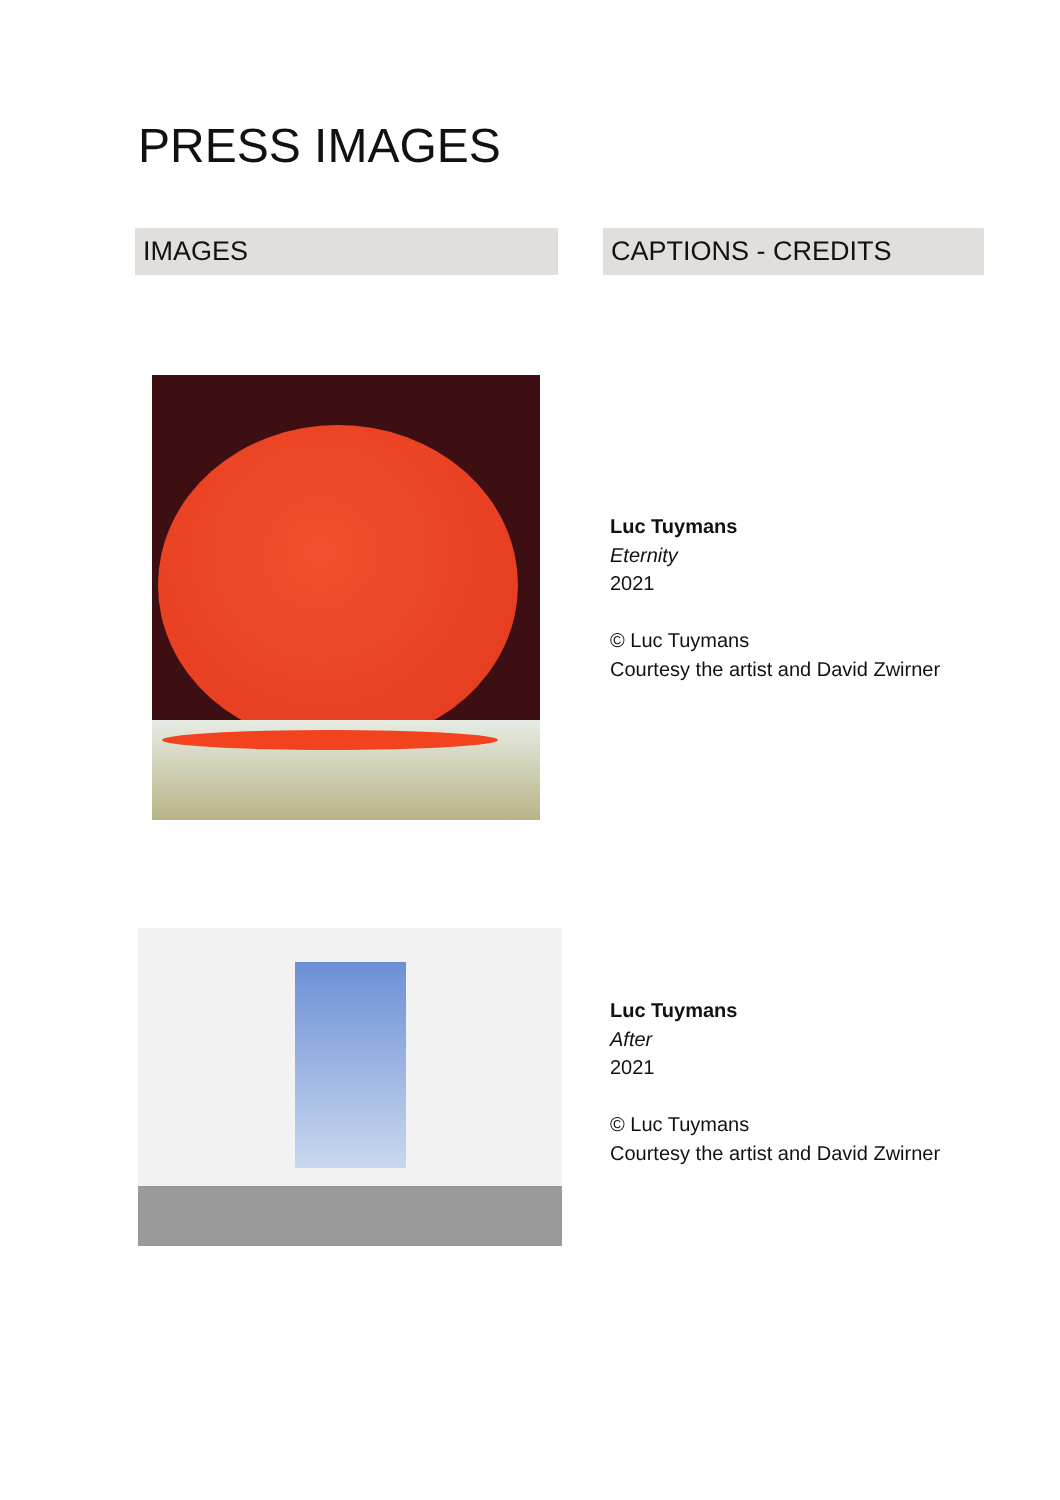PRESS IMAGES
IMAGES CAPTIONS - CREDITS
Luc Tuymans
Eternity
2021
© Luc Tuymans
Courtesy the artist and David Zwirner
Luc Tuymans
After
2021
© Luc Tuymans
Courtesy the artist and David Zwirner